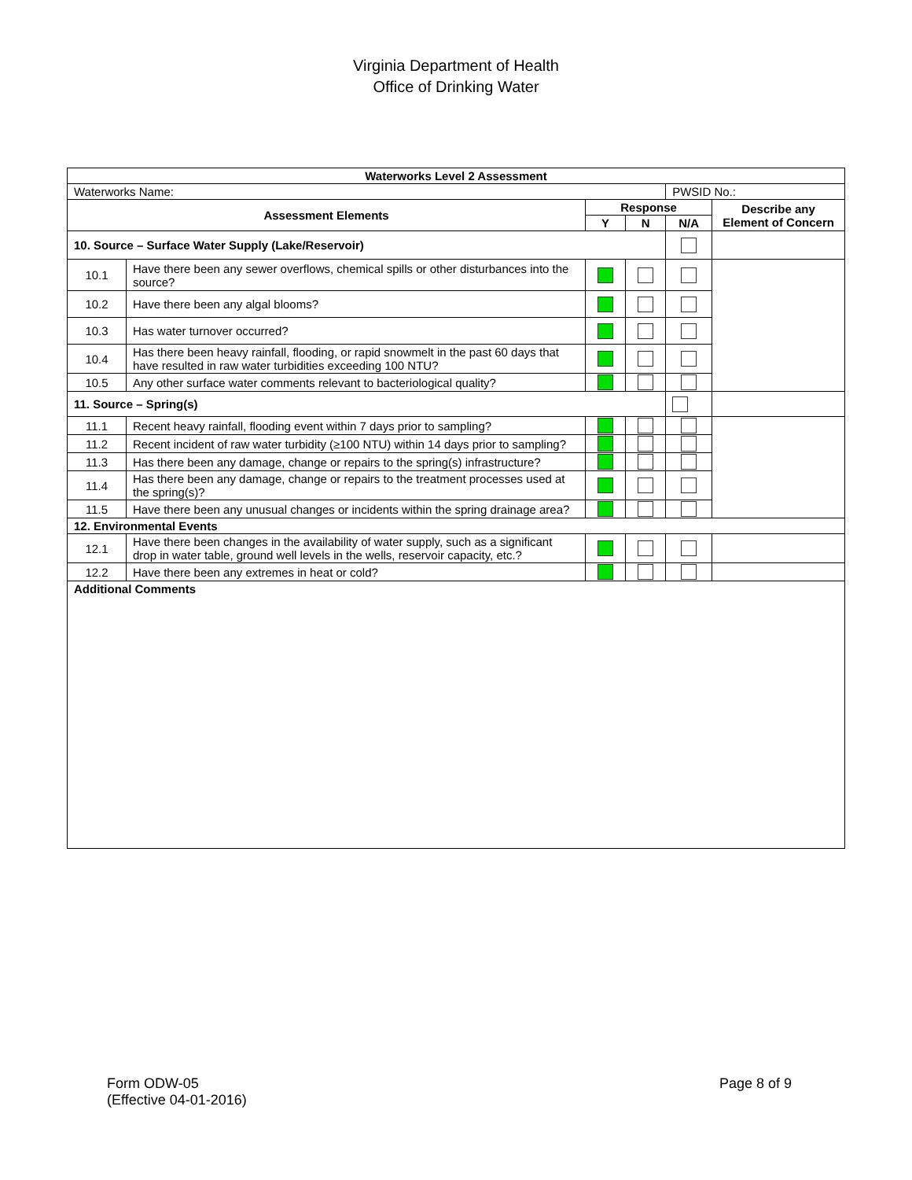Virginia Department of Health
Office of Drinking Water
| Waterworks Level 2 Assessment | | | | | |
| --- | --- | --- | --- | --- | --- |
| Waterworks Name: | | | | PWSID No.: | |
| Assessment Elements | | Response | | | Describe any Element of Concern |
| | | Y | N | N/A | |
| 10. Source – Surface Water Supply (Lake/Reservoir) | | | | | |
| 10.1 | Have there been any sewer overflows, chemical spills or other disturbances into the source? | | | | |
| 10.2 | Have there been any algal blooms? | | | | |
| 10.3 | Has water turnover occurred? | | | | |
| 10.4 | Has there been heavy rainfall, flooding, or rapid snowmelt in the past 60 days that have resulted in raw water turbidities exceeding 100 NTU? | | | | |
| 10.5 | Any other surface water comments relevant to bacteriological quality? | | | | |
| 11. Source – Spring(s) | | | | | |
| 11.1 | Recent heavy rainfall, flooding event within 7 days prior to sampling? | | | | |
| 11.2 | Recent incident of raw water turbidity (≥100 NTU) within 14 days prior to sampling? | | | | |
| 11.3 | Has there been any damage, change or repairs to the spring(s) infrastructure? | | | | |
| 11.4 | Has there been any damage, change or repairs to the treatment processes used at the spring(s)? | | | | |
| 11.5 | Have there been any unusual changes or incidents within the spring drainage area? | | | | |
| 12. Environmental Events | | | | | |
| 12.1 | Have there been changes in the availability of water supply, such as a significant drop in water table, ground well levels in the wells, reservoir capacity, etc.? | | | | |
| 12.2 | Have there been any extremes in heat or cold? | | | | |
| Additional Comments | | | | | |
Form ODW-05
(Effective 04-01-2016)
Page 8 of 9